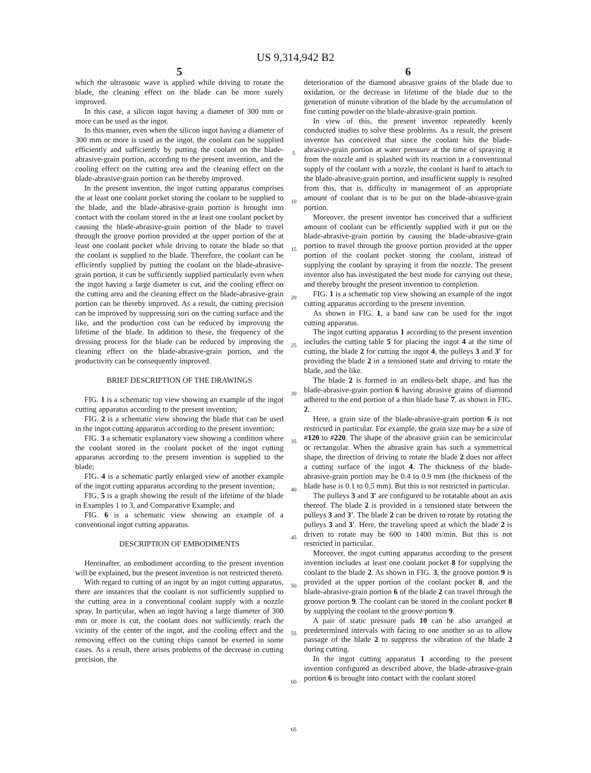US 9,314,942 B2
5
which the ultrasonic wave is applied while driving to rotate the blade, the cleaning effect on the blade can be more surely improved.
In this case, a silicon ingot having a diameter of 300 mm or more can be used as the ingot.
In this manner, even when the silicon ingot having a diameter of 300 mm or more is used as the ingot, the coolant can be supplied efficiently and sufficiently by putting the coolant on the blade-abrasive-grain portion, according to the present invention, and the cooling effect on the cutting area and the cleaning effect on the blade-abrasive-grain portion can be thereby improved.
In the present invention, the ingot cutting apparatus comprises the at least one coolant pocket storing the coolant to be supplied to the blade, and the blade-abrasive-grain portion is brought into contact with the coolant stored in the at least one coolant pocket by causing the blade-abrasive-grain portion of the blade to travel through the groove portion provided at the upper portion of the at least one coolant pocket while driving to rotate the blade so that the coolant is supplied to the blade. Therefore, the coolant can be efficiently supplied by putting the coolant on the blade-abrasive-grain portion, it can be sufficiently supplied particularly even when the ingot having a large diameter is cut, and the cooling effect on the cutting area and the cleaning effect on the blade-abrasive-grain portion can be thereby improved. As a result, the cutting precision can be improved by suppressing sori on the cutting surface and the like, and the production cost can be reduced by improving the lifetime of the blade. In addition to these, the frequency of the dressing process for the blade can be reduced by improving the cleaning effect on the blade-abrasive-grain portion, and the productivity can be consequently improved.
BRIEF DESCRIPTION OF THE DRAWINGS
FIG. 1 is a schematic top view showing an example of the ingot cutting apparatus according to the present invention;
FIG. 2 is a schematic view showing the blade that can be used in the ingot cutting apparatus according to the present invention;
FIG. 3 a schematic explanatory view showing a condition where the coolant stored in the coolant pocket of the ingot cutting apparatus according to the present invention is supplied to the blade;
FIG. 4 is a schematic partly enlarged view of another example of the ingot cutting apparatus according to the present invention;
FIG. 5 is a graph showing the result of the lifetime of the blade in Examples 1 to 3, and Comparative Example; and
FIG. 6 is a schematic view showing an example of a conventional ingot cutting apparatus.
DESCRIPTION OF EMBODIMENTS
Hereinafter, an embodiment according to the present invention will be explained, but the present invention is not restricted thereto.
With regard to cutting of an ingot by an ingot cutting apparatus, there are instances that the coolant is not sufficiently supplied to the cutting area in a conventional coolant supply with a nozzle spray. In particular, when an ingot having a large diameter of 300 mm or more is cut, the coolant does not sufficiently reach the vicinity of the center of the ingot, and the cooling effect and the removing effect on the cutting chips cannot be exerted in some cases. As a result, there arises problems of the decrease in cutting precision, the
5
10
15
20
25
30
35
40
45
50
55
60
65
6
deterioration of the diamond abrasive grains of the blade due to oxidation, or the decrease in lifetime of the blade due to the generation of minute vibration of the blade by the accumulation of fine cutting powder on the blade-abrasive-grain portion.
In view of this, the present inventor repeatedly keenly conducted studies to solve these problems. As a result, the present inventor has conceived that since the coolant hits the blade-abrasive-grain portion at water pressure at the time of spraying it from the nozzle and is splashed with its reaction in a conventional supply of the coolant with a nozzle, the coolant is hard to attach to the blade-abrasive-grain portion, and insufficient supply is resulted from this, that is, difficulty in management of an appropriate amount of coolant that is to be put on the blade-abrasive-grain portion.
Moreover, the present inventor has conceived that a sufficient amount of coolant can be efficiently supplied with it put on the blade-abrasive-grain portion by causing the blade-abrasive-grain portion to travel through the groove portion provided at the upper portion of the coolant pocket storing the coolant, instead of supplying the coolant by spraying it from the nozzle. The present inventor also has investigated the best mode for carrying out these, and thereby brought the present invention to completion.
FIG. 1 is a schematic top view showing an example of the ingot cutting apparatus according to the present invention.
As shown in FIG. 1, a band saw can be used for the ingot cutting apparatus.
The ingot cutting apparatus 1 according to the present invention includes the cutting table 5 for placing the ingot 4 at the time of cutting, the blade 2 for cutting the ingot 4, the pulleys 3 and 3' for providing the blade 2 in a tensioned state and driving to rotate the blade, and the like.
The blade 2 is formed in an endless-belt shape, and has the blade-abrasive-grain portion 6 having abrasive grains of diamond adhered to the end portion of a thin blade base 7, as shown in FIG. 2.
Here, a grain size of the blade-abrasive-grain portion 6 is not restricted in particular. For example, the grain size may be a size of #120 to #220. The shape of the abrasive grain can be semicircular or rectangular. When the abrasive grain has such a symmetrical shape, the direction of driving to rotate the blade 2 does not affect a cutting surface of the ingot 4. The thickness of the blade-abrasive-grain portion may be 0.4 to 0.9 mm (the thickness of the blade base is 0.1 to 0.5 mm). But this is not restricted in particular.
The pulleys 3 and 3' are configured to be rotatable about an axis thereof. The blade 2 is provided in a tensioned state between the pulleys 3 and 3'. The blade 2 can be driven to rotate by rotating the pulleys 3 and 3'. Here, the traveling speed at which the blade 2 is driven to rotate may be 600 to 1400 m/min. But this is not restricted in particular.
Moreover, the ingot cutting apparatus according to the present invention includes at least one coolant pocket 8 for supplying the coolant to the blade 2. As shown in FIG. 3, the groove portion 9 is provided at the upper portion of the coolant pocket 8, and the blade-abrasive-grain portion 6 of the blade 2 can travel through the groove portion 9. The coolant can be stored in the coolant pocket 8 by supplying the coolant to the groove portion 9.
A pair of static pressure pads 10 can be also arranged at predetermined intervals with facing to one another so as to allow passage of the blade 2 to suppress the vibration of the blade 2 during cutting.
In the ingot cutting apparatus 1 according to the present invention configured as described above, the blade-abrasive-grain portion 6 is brought into contact with the coolant stored